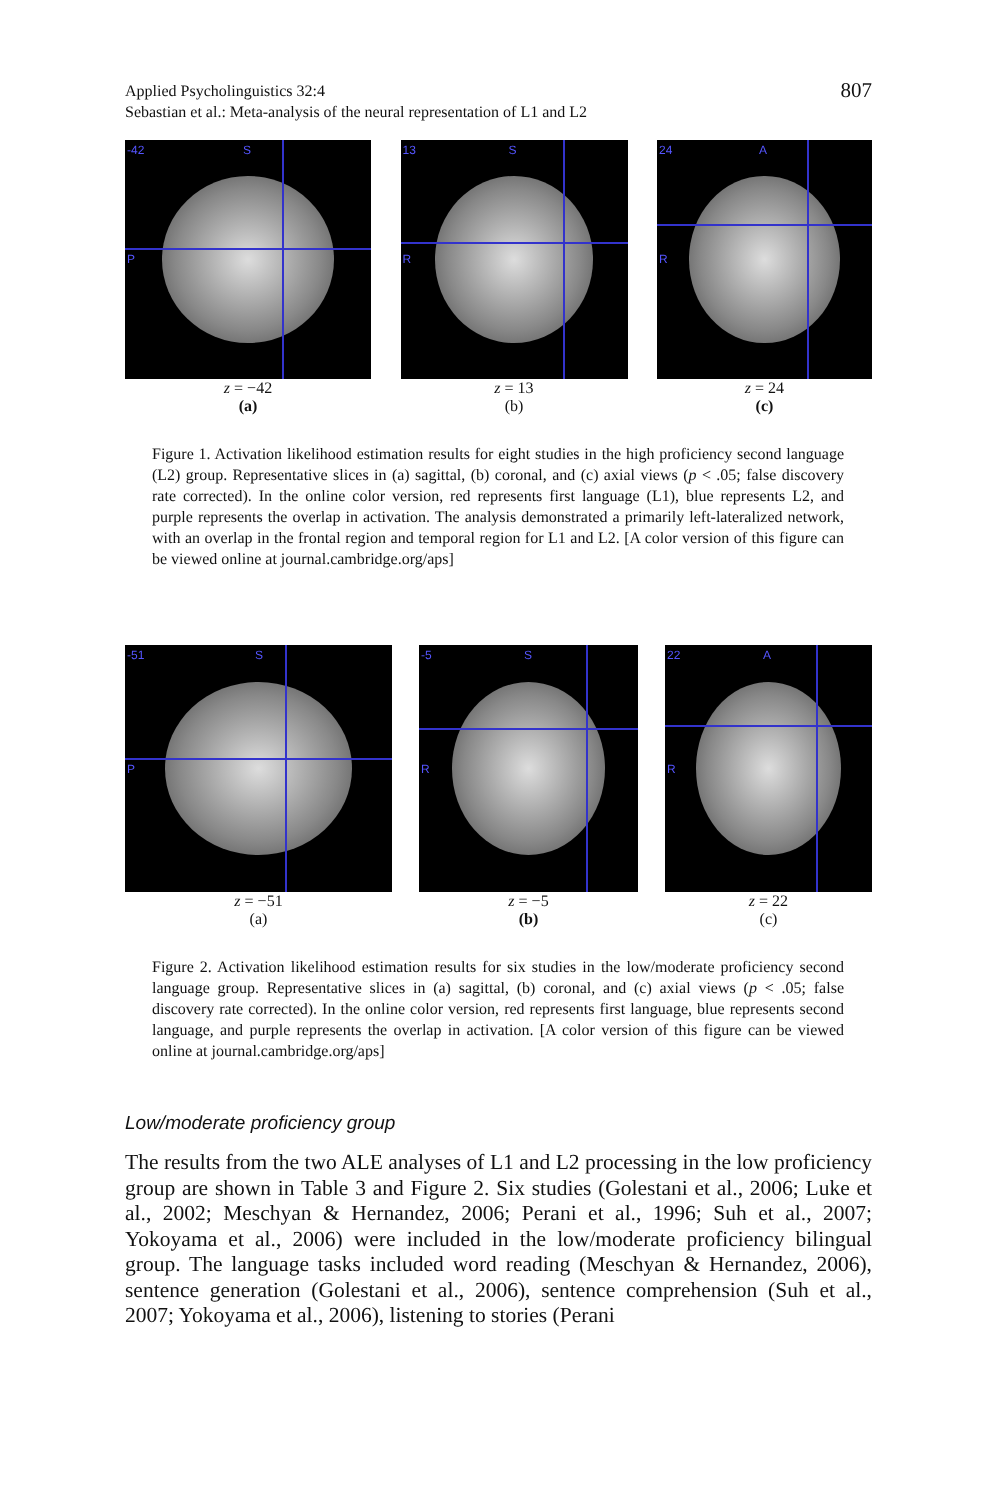807 Applied Psycholinguistics 32:4
Sebastian et al.: Meta-analysis of the neural representation of L1 and L2
-42 S
P
z = −42
(a)
13 S
R
z = 13
(b)
24 A
R
z = 24
(c)
Figure 1. Activation likelihood estimation results for eight studies in the high proficiency second language (L2) group. Representative slices in (a) sagittal, (b) coronal, and (c) axial views (p < .05; false discovery rate corrected). In the online color version, red represents first language (L1), blue represents L2, and purple represents the overlap in activation. The analysis demonstrated a primarily left-lateralized network, with an overlap in the frontal region and temporal region for L1 and L2. [A color version of this figure can be viewed online at journal.cambridge.org/aps]
-51 S
P
z = −51
(a)
-5 S
R
z = −5
(b)
22 A
R
z = 22
(c)
Figure 2. Activation likelihood estimation results for six studies in the low/moderate proficiency second language group. Representative slices in (a) sagittal, (b) coronal, and (c) axial views (p < .05; false discovery rate corrected). In the online color version, red represents first language, blue represents second language, and purple represents the overlap in activation. [A color version of this figure can be viewed online at journal.cambridge.org/aps]
Low/moderate proficiency group
The results from the two ALE analyses of L1 and L2 processing in the low proficiency group are shown in Table 3 and Figure 2. Six studies (Golestani et al., 2006; Luke et al., 2002; Meschyan & Hernandez, 2006; Perani et al., 1996; Suh et al., 2007; Yokoyama et al., 2006) were included in the low/moderate proficiency bilingual group. The language tasks included word reading (Meschyan & Hernandez, 2006), sentence generation (Golestani et al., 2006), sentence comprehension (Suh et al., 2007; Yokoyama et al., 2006), listening to stories (Perani